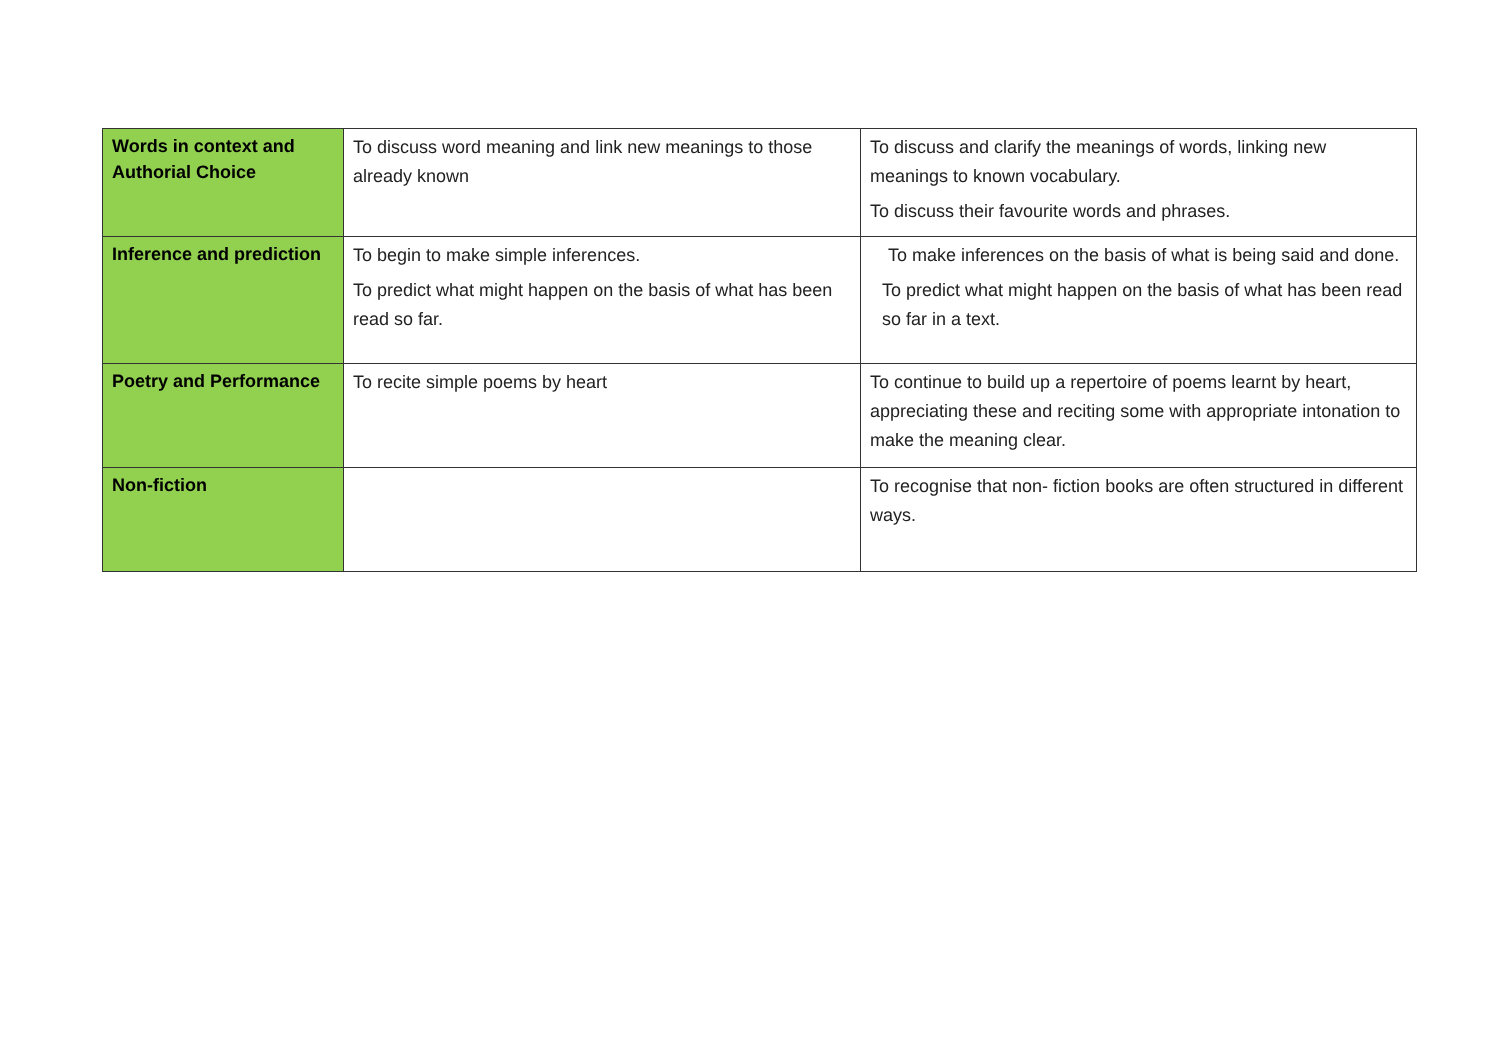| Words in context and Authorial Choice | To discuss word meaning and link new meanings to those already known | To discuss and clarify the meanings of words, linking new meanings to known vocabulary. To discuss their favourite words and phrases. |
| Inference and prediction | To begin to make simple inferences. To predict what might happen on the basis of what has been read so far. | To make inferences on the basis of what is being said and done. To predict what might happen on the basis of what has been read so far in a text. |
| Poetry and Performance | To recite simple poems by heart | To continue to build up a repertoire of poems learnt by heart, appreciating these and reciting some with appropriate intonation to make the meaning clear. |
| Non-fiction | | To recognise that non- fiction books are often structured in different ways. |